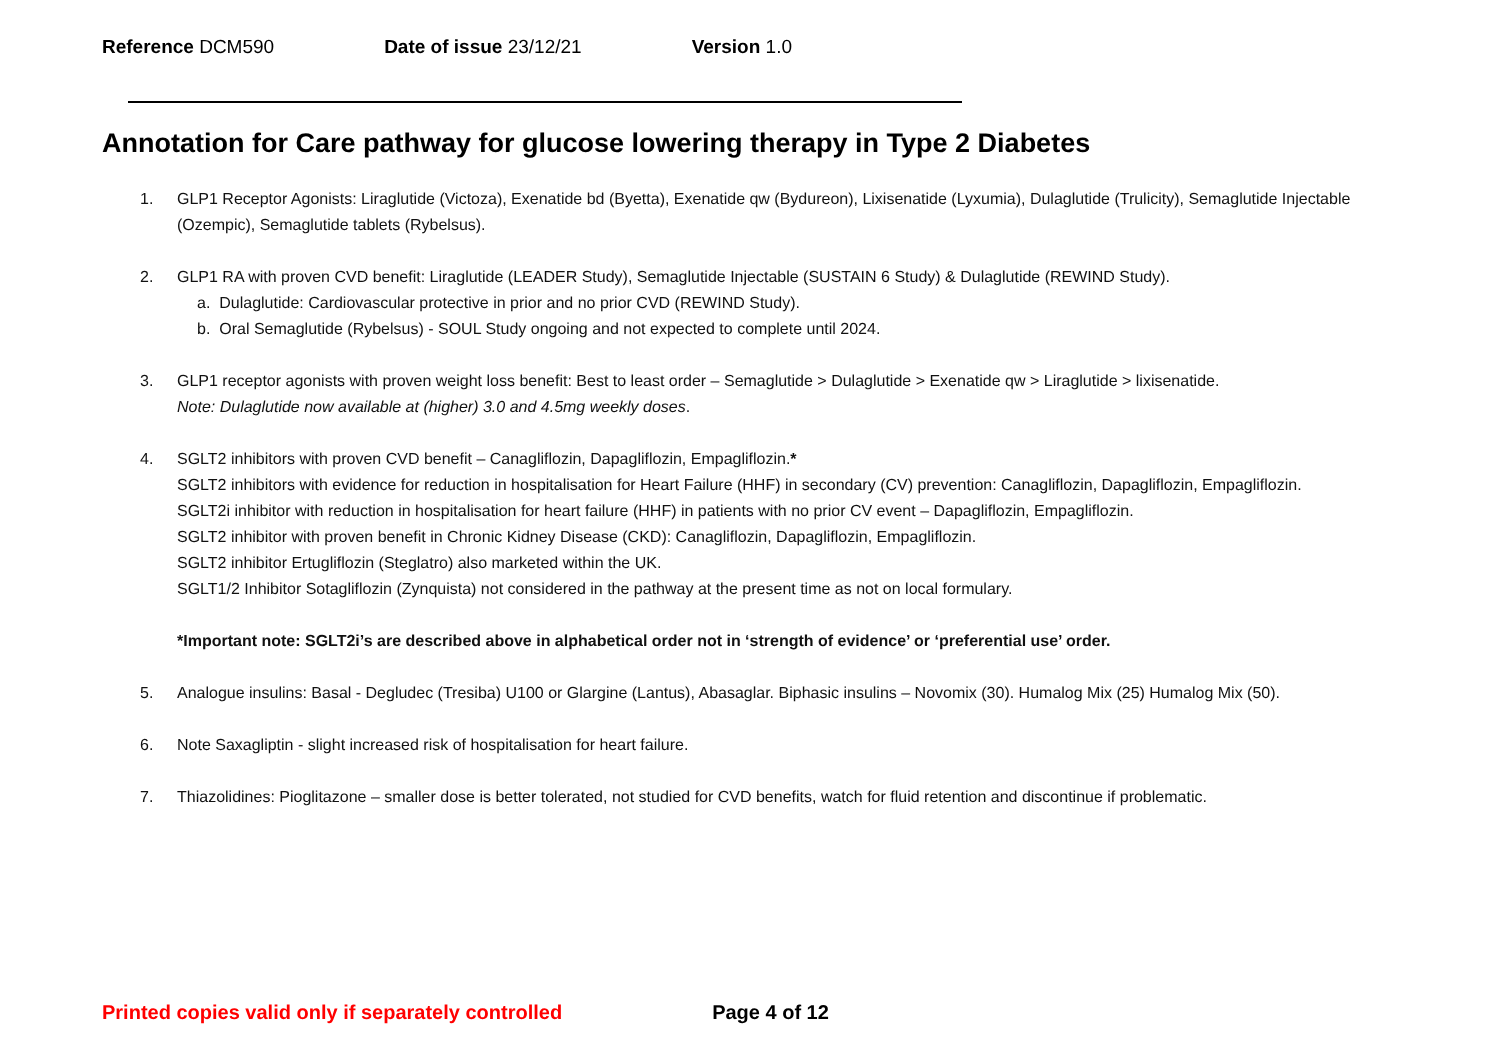Reference DCM590 Date of issue 23/12/21 Version 1.0
Annotation for Care pathway for glucose lowering therapy in Type 2 Diabetes
1. GLP1 Receptor Agonists: Liraglutide (Victoza), Exenatide bd (Byetta), Exenatide qw (Bydureon), Lixisenatide (Lyxumia), Dulaglutide (Trulicity), Semaglutide Injectable (Ozempic), Semaglutide tablets (Rybelsus).
2. GLP1 RA with proven CVD benefit: Liraglutide (LEADER Study), Semaglutide Injectable (SUSTAIN 6 Study) & Dulaglutide (REWIND Study).
a. Dulaglutide: Cardiovascular protective in prior and no prior CVD (REWIND Study).
b. Oral Semaglutide (Rybelsus) - SOUL Study ongoing and not expected to complete until 2024.
3. GLP1 receptor agonists with proven weight loss benefit: Best to least order – Semaglutide > Dulaglutide > Exenatide qw > Liraglutide > lixisenatide.
Note: Dulaglutide now available at (higher) 3.0 and 4.5mg weekly doses.
4. SGLT2 inhibitors with proven CVD benefit – Canagliflozin, Dapagliflozin, Empagliflozin.*
SGLT2 inhibitors with evidence for reduction in hospitalisation for Heart Failure (HHF) in secondary (CV) prevention: Canagliflozin, Dapagliflozin, Empagliflozin.
SGLT2i inhibitor with reduction in hospitalisation for heart failure (HHF) in patients with no prior CV event – Dapagliflozin, Empagliflozin.
SGLT2 inhibitor with proven benefit in Chronic Kidney Disease (CKD): Canagliflozin, Dapagliflozin, Empagliflozin.
SGLT2 inhibitor Ertugliflozin (Steglatro) also marketed within the UK.
SGLT1/2 Inhibitor Sotagliflozin (Zynquista) not considered in the pathway at the present time as not on local formulary.
*Important note: SGLT2i’s are described above in alphabetical order not in ‘strength of evidence’ or ‘preferential use’ order.
5. Analogue insulins: Basal - Degludec (Tresiba) U100 or Glargine (Lantus), Abasaglar. Biphasic insulins – Novomix (30). Humalog Mix (25) Humalog Mix (50).
6. Note Saxagliptin - slight increased risk of hospitalisation for heart failure.
7. Thiazolidines: Pioglitazone – smaller dose is better tolerated, not studied for CVD benefits, watch for fluid retention and discontinue if problematic.
Printed copies valid only if separately controlled Page 4 of 12